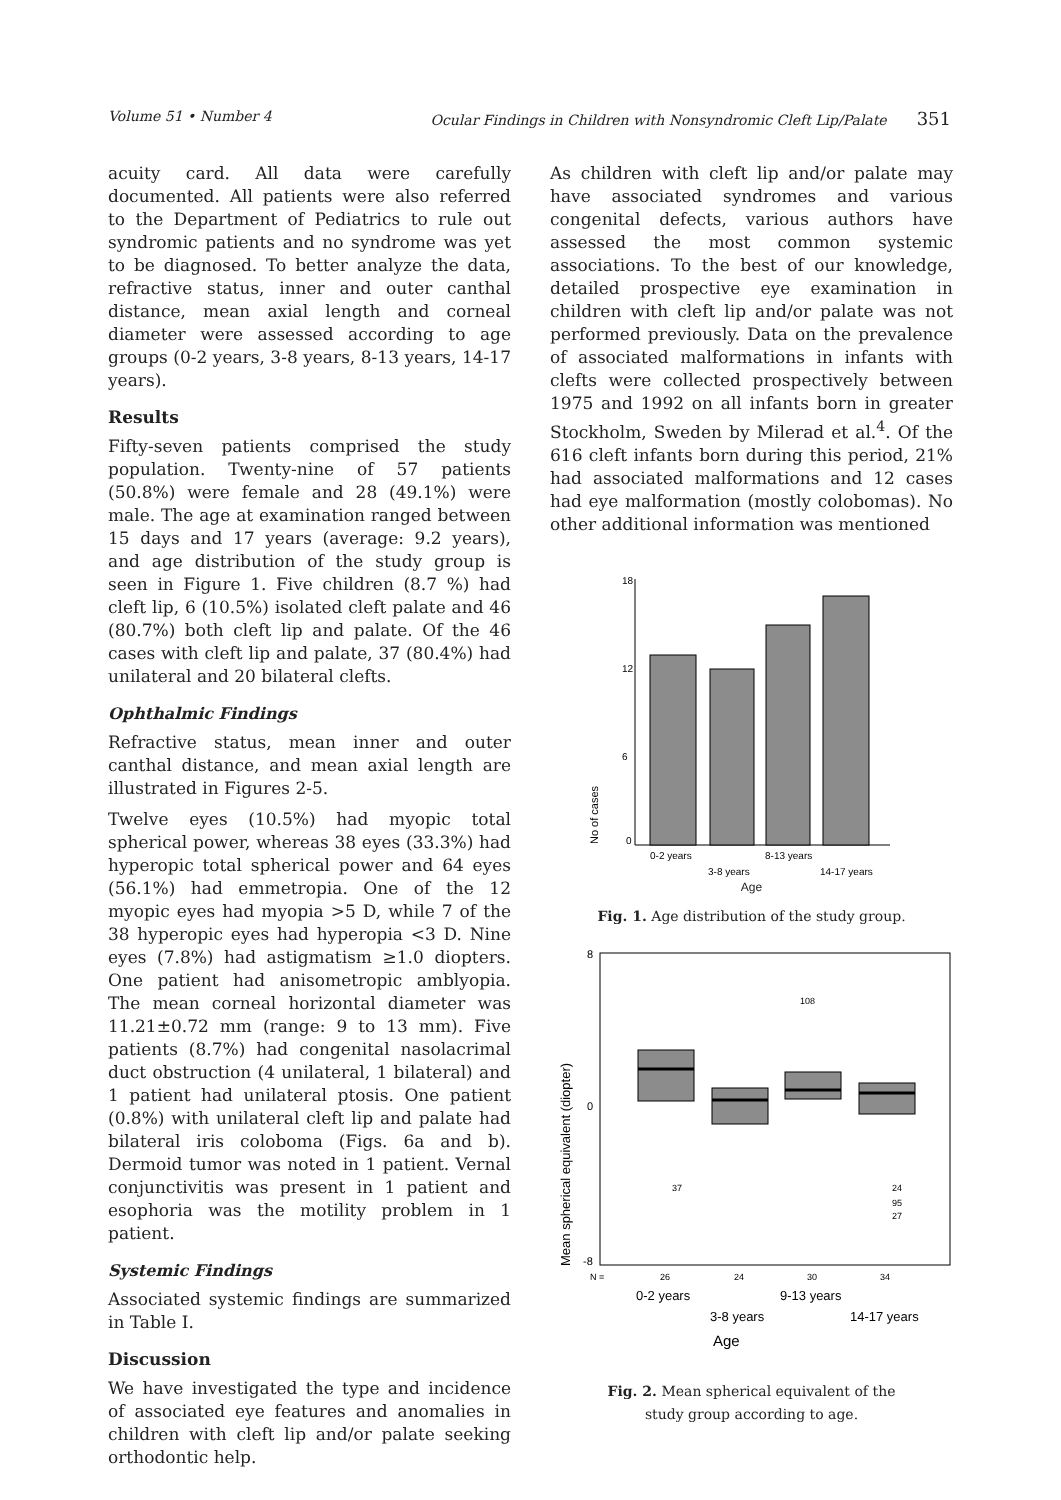Volume 51 • Number 4 Ocular Findings in Children with Nonsyndromic Cleft Lip/Palate 351
acuity card. All data were carefully documented. All patients were also referred to the Department of Pediatrics to rule out syndromic patients and no syndrome was yet to be diagnosed. To better analyze the data, refractive status, inner and outer canthal distance, mean axial length and corneal diameter were assessed according to age groups (0-2 years, 3-8 years, 8-13 years, 14-17 years).
Results
Fifty-seven patients comprised the study population. Twenty-nine of 57 patients (50.8%) were female and 28 (49.1%) were male. The age at examination ranged between 15 days and 17 years (average: 9.2 years), and age distribution of the study group is seen in Figure 1. Five children (8.7 %) had cleft lip, 6 (10.5%) isolated cleft palate and 46 (80.7%) both cleft lip and palate. Of the 46 cases with cleft lip and palate, 37 (80.4%) had unilateral and 20 bilateral clefts.
Ophthalmic Findings
Refractive status, mean inner and outer canthal distance, and mean axial length are illustrated in Figures 2-5.
Twelve eyes (10.5%) had myopic total spherical power, whereas 38 eyes (33.3%) had hyperopic total spherical power and 64 eyes (56.1%) had emmetropia. One of the 12 myopic eyes had myopia >5 D, while 7 of the 38 hyperopic eyes had hyperopia <3 D. Nine eyes (7.8%) had astigmatism ≥1.0 diopters. One patient had anisometropic amblyopia. The mean corneal horizontal diameter was 11.21±0.72 mm (range: 9 to 13 mm). Five patients (8.7%) had congenital nasolacrimal duct obstruction (4 unilateral, 1 bilateral) and 1 patient had unilateral ptosis. One patient (0.8%) with unilateral cleft lip and palate had bilateral iris coloboma (Figs. 6a and b). Dermoid tumor was noted in 1 patient. Vernal conjunctivitis was present in 1 patient and esophoria was the motility problem in 1 patient.
Systemic Findings
Associated systemic findings are summarized in Table I.
Discussion
We have investigated the type and incidence of associated eye features and anomalies in children with cleft lip and/or palate seeking orthodontic help.
As children with cleft lip and/or palate may have associated syndromes and various congenital defects, various authors have assessed the most common systemic associations. To the best of our knowledge, detailed prospective eye examination in children with cleft lip and/or palate was not performed previously. Data on the prevalence of associated malformations in infants with clefts were collected prospectively between 1975 and 1992 on all infants born in greater Stockholm, Sweden by Milerad et al.<sup>4</sup>. Of the 616 cleft infants born during this period, 21% had associated malformations and 12 cases had eye malformation (mostly colobomas). No other additional information was mentioned
18
12
6
0
No of cases
0-2 years
8-13 years
3-8 years
14-17 years
Age
Fig. 1. Age distribution of the study group.
8
0
-8
108
37
24
95
27
Mean spherical equivalent (diopter)
N =
26
24
30
34
0-2 years
9-13 years
3-8 years
14-17 years
Age
Fig. 2. Mean spherical equivalent of the
study group according to age.